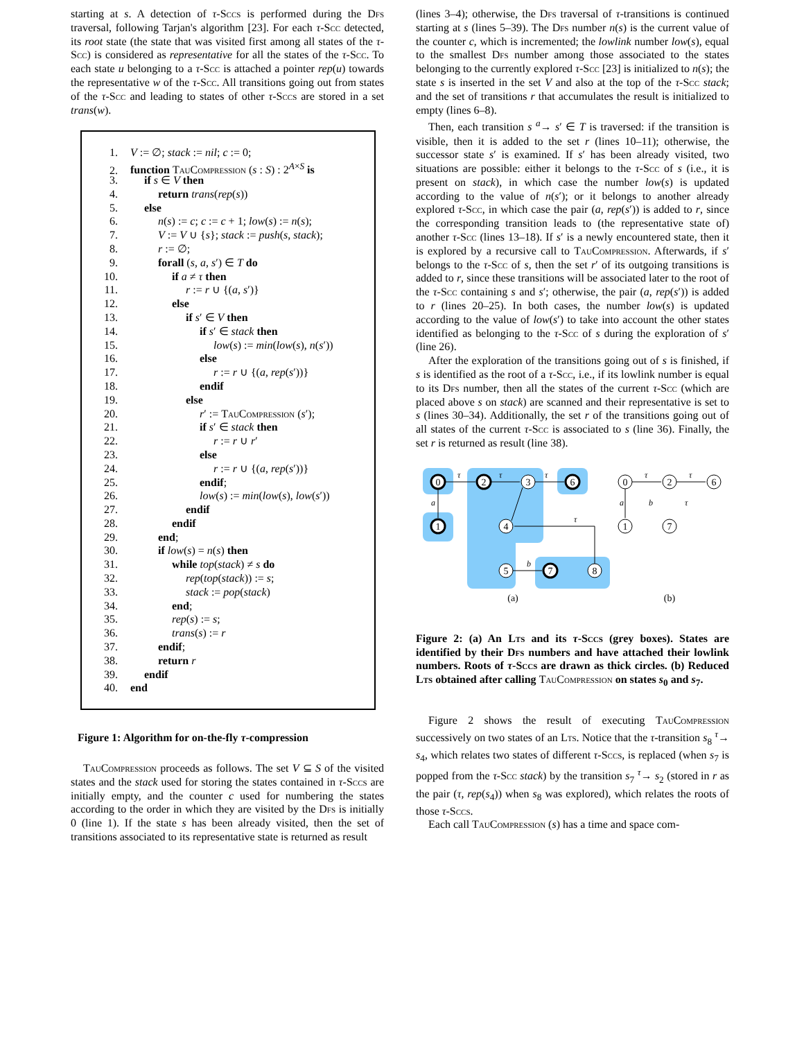starting at s. A detection of τ-Sccs is performed during the Dfs traversal, following Tarjan's algorithm [23]. For each τ-Scc detected, its root state (the state that was visited first among all states of the τ-Scc) is considered as representative for all the states of the τ-Scc. To each state u belonging to a τ-Scc is attached a pointer rep(u) towards the representative w of the τ-Scc. All transitions going out from states of the τ-Scc and leading to states of other τ-Sccs are stored in a set trans(w).
1. V := ∅; stack := nil; c := 0;
2. function TauCompression (s : S) : 2<sup>A×S</sup> is
3. if s ∈ V then
4. return trans(rep(s))
5. else
6. n(s) := c; c := c + 1; low(s) := n(s);
7. V := V ∪ {s}; stack := push(s, stack);
8. r := ∅;
9. forall (s, a, s′) ∈ T do
10. if a ≠ τ then
11. r := r ∪ {(a, s′)}
12. else
13. if s′ ∈ V then
14. if s′ ∈ stack then
15. low(s) := min(low(s), n(s′))
16. else
17. r := r ∪ {(a, rep(s′))}
18. endif
19. else
20. r′ := TauCompression (s′);
21. if s′ ∈ stack then
22. r := r ∪ r′
23. else
24. r := r ∪ {(a, rep(s′))}
25. endif;
26. low(s) := min(low(s), low(s′))
27. endif
28. endif
29. end;
30. if low(s) = n(s) then
31. while top(stack) ≠ s do
32. rep(top(stack)) := s;
33. stack := pop(stack)
34. end;
35. rep(s) := s;
36. trans(s) := r
37. endif;
38. return r
39. endif
40. end
Figure 1: Algorithm for on-the-fly τ-compression
TauCompression proceeds as follows. The set V ⊆ S of the visited states and the stack used for storing the states contained in τ-Sccs are initially empty, and the counter c used for numbering the states according to the order in which they are visited by the Dfs is initially 0 (line 1). If the state s has been already visited, then the set of transitions associated to its representative state is returned as result
(lines 3–4); otherwise, the Dfs traversal of τ-transitions is continued starting at s (lines 5–39). The Dfs number n(s) is the current value of the counter c, which is incremented; the lowlink number low(s), equal to the smallest Dfs number among those associated to the states belonging to the currently explored τ-Scc [23] is initialized to n(s); the state s is inserted in the set V and also at the top of the τ-Scc stack; and the set of transitions r that accumulates the result is initialized to empty (lines 6–8).
Then, each transition s <sup>a</sup>→ s′ ∈ T is traversed: if the transition is visible, then it is added to the set r (lines 10–11); otherwise, the successor state s′ is examined. If s′ has been already visited, two situations are possible: either it belongs to the τ-Scc of s (i.e., it is present on stack), in which case the number low(s) is updated according to the value of n(s′); or it belongs to another already explored τ-Scc, in which case the pair (a, rep(s′)) is added to r, since the corresponding transition leads to (the representative state of) another τ-Scc (lines 13–18). If s′ is a newly encountered state, then it is explored by a recursive call to TauCompression. Afterwards, if s′ belongs to the τ-Scc of s, then the set r′ of its outgoing transitions is added to r, since these transitions will be associated later to the root of the τ-Scc containing s and s′; otherwise, the pair (a, rep(s′)) is added to r (lines 20–25). In both cases, the number low(s) is updated according to the value of low(s′) to take into account the other states identified as belonging to the τ-Scc of s during the exploration of s′ (line 26).
After the exploration of the transitions going out of s is finished, if s is identified as the root of a τ-Scc, i.e., if its lowlink number is equal to its Dfs number, then all the states of the current τ-Scc (which are placed above s on stack) are scanned and their representative is set to s (lines 30–34). Additionally, the set r of the transitions going out of all states of the current τ-Scc is associated to s (line 36). Finally, the set r is returned as result (line 38).
0
1
2
3
6
4
5
7
8
0
2
6
1
7
(a)
(b)
τ
τ
τ
a
τ
a
τ
τ
b
τ
b
Figure 2: (a) An Lts and its τ-Sccs (grey boxes). States are identified by their Dfs numbers and have attached their lowlink numbers. Roots of τ-Sccs are drawn as thick circles. (b) Reduced Lts obtained after calling TauCompression on states s<sub>0</sub> and s<sub>7</sub>.
Figure 2 shows the result of executing TauCompression successively on two states of an Lts. Notice that the τ-transition s<sub>8</sub> <sup>τ</sup>→ s<sub>4</sub>, which relates two states of different τ-Sccs, is replaced (when s<sub>7</sub> is popped from the τ-Scc stack) by the transition s<sub>7</sub> <sup>τ</sup>→ s<sub>2</sub> (stored in r as the pair (τ, rep(s<sub>4</sub>)) when s<sub>8</sub> was explored), which relates the roots of those τ-Sccs.
Each call TauCompression (s) has a time and space com-